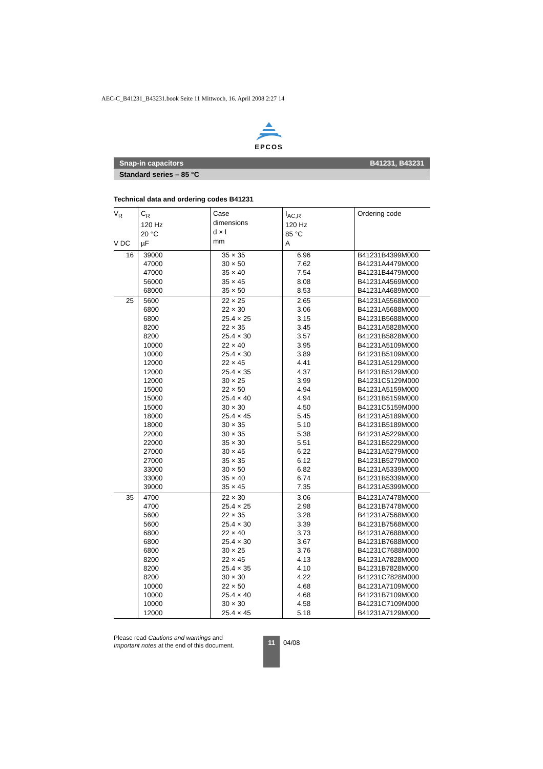AEC-C_B41231_B43231.book Seite 11 Mittwoch, 16. April 2008 2:27 14
EPCOS
Snap-in capacitors B41231, B43231
Standard series – 85 °C
Technical data and ordering codes B41231
| V<sub>R</sub> V DC | C<sub>R</sub> 120 Hz 20 °C µF | Case dimensions d × l mm | I<sub>AC,R</sub> 120 Hz 85 °C A | Ordering code |
| --- | --- | --- | --- | --- |
| 16 | 39000 47000 47000 56000 68000 | 35 × 35 30 × 50 35 × 40 35 × 45 35 × 50 | 6.96 7.62 7.54 8.08 8.53 | B41231B4399M000 B41231A4479M000 B41231B4479M000 B41231A4569M000 B41231A4689M000 |
| 25 | 5600 6800 6800 8200 8200 10000 10000 12000 12000 12000 15000 15000 15000 18000 18000 22000 22000 27000 27000 33000 33000 39000 | 22 × 25 22 × 30 25.4 × 25 22 × 35 25.4 × 30 22 × 40 25.4 × 30 22 × 45 25.4 × 35 30 × 25 22 × 50 25.4 × 40 30 × 30 25.4 × 45 30 × 35 30 × 35 35 × 30 30 × 45 35 × 35 30 × 50 35 × 40 35 × 45 | 2.65 3.06 3.15 3.45 3.57 3.95 3.89 4.41 4.37 3.99 4.94 4.94 4.50 5.45 5.10 5.38 5.51 6.22 6.12 6.82 6.74 7.35 | B41231A5568M000 B41231A5688M000 B41231B5688M000 B41231A5828M000 B41231B5828M000 B41231A5109M000 B41231B5109M000 B41231A5129M000 B41231B5129M000 B41231C5129M000 B41231A5159M000 B41231B5159M000 B41231C5159M000 B41231A5189M000 B41231B5189M000 B41231A5229M000 B41231B5229M000 B41231A5279M000 B41231B5279M000 B41231A5339M000 B41231B5339M000 B41231A5399M000 |
| 35 | 4700 4700 5600 5600 6800 6800 6800 8200 8200 8200 10000 10000 10000 12000 | 22 × 30 25.4 × 25 22 × 35 25.4 × 30 22 × 40 25.4 × 30 30 × 25 22 × 45 25.4 × 35 30 × 30 22 × 50 25.4 × 40 30 × 30 25.4 × 45 | 3.06 2.98 3.28 3.39 3.73 3.67 3.76 4.13 4.10 4.22 4.68 4.68 4.58 5.18 | B41231A7478M000 B41231B7478M000 B41231A7568M000 B41231B7568M000 B41231A7688M000 B41231B7688M000 B41231C7688M000 B41231A7828M000 B41231B7828M000 B41231C7828M000 B41231A7109M000 B41231B7109M000 B41231C7109M000 B41231A7129M000 |
Please read Cautions and warnings and
Important notes at the end of this document.
11 04/08